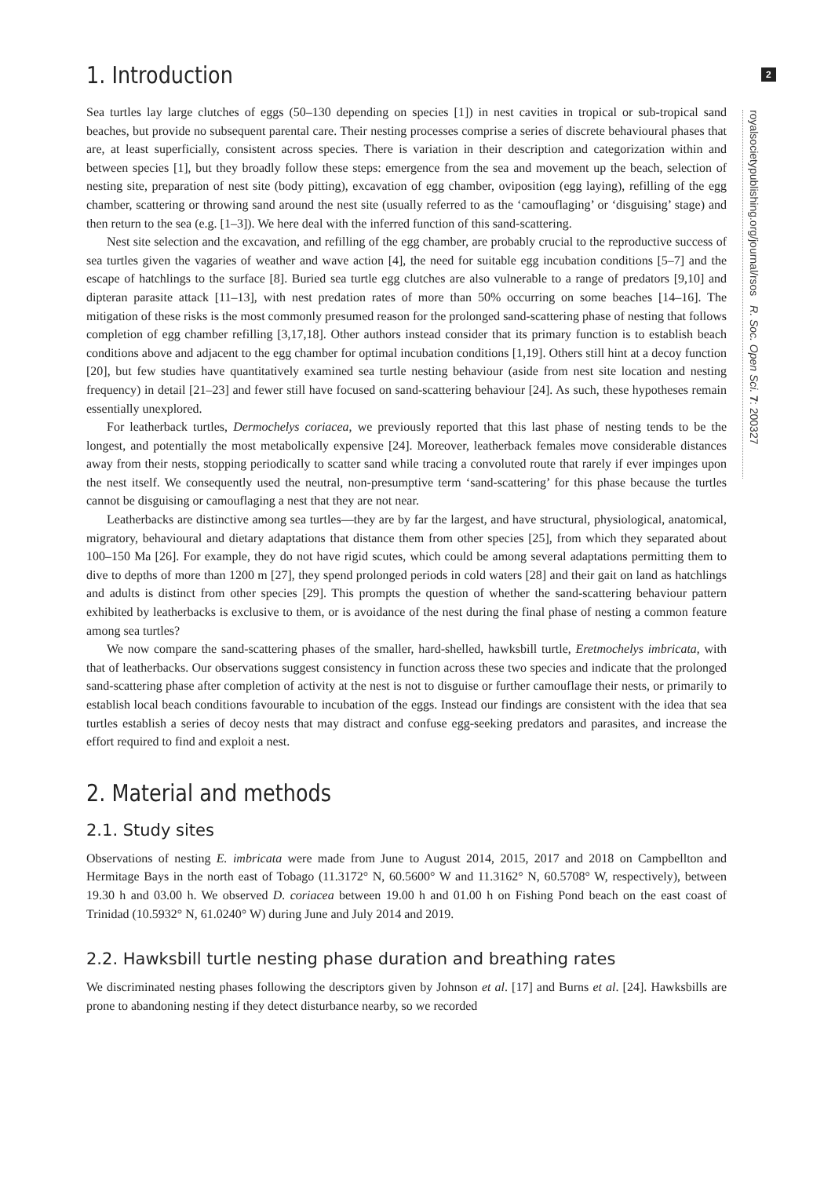1. Introduction
Sea turtles lay large clutches of eggs (50–130 depending on species [1]) in nest cavities in tropical or sub-tropical sand beaches, but provide no subsequent parental care. Their nesting processes comprise a series of discrete behavioural phases that are, at least superficially, consistent across species. There is variation in their description and categorization within and between species [1], but they broadly follow these steps: emergence from the sea and movement up the beach, selection of nesting site, preparation of nest site (body pitting), excavation of egg chamber, oviposition (egg laying), refilling of the egg chamber, scattering or throwing sand around the nest site (usually referred to as the ‘camouflaging’ or ‘disguising’ stage) and then return to the sea (e.g. [1–3]). We here deal with the inferred function of this sand-scattering.
Nest site selection and the excavation, and refilling of the egg chamber, are probably crucial to the reproductive success of sea turtles given the vagaries of weather and wave action [4], the need for suitable egg incubation conditions [5–7] and the escape of hatchlings to the surface [8]. Buried sea turtle egg clutches are also vulnerable to a range of predators [9,10] and dipteran parasite attack [11–13], with nest predation rates of more than 50% occurring on some beaches [14–16]. The mitigation of these risks is the most commonly presumed reason for the prolonged sand-scattering phase of nesting that follows completion of egg chamber refilling [3,17,18]. Other authors instead consider that its primary function is to establish beach conditions above and adjacent to the egg chamber for optimal incubation conditions [1,19]. Others still hint at a decoy function [20], but few studies have quantitatively examined sea turtle nesting behaviour (aside from nest site location and nesting frequency) in detail [21–23] and fewer still have focused on sand-scattering behaviour [24]. As such, these hypotheses remain essentially unexplored.
For leatherback turtles, Dermochelys coriacea, we previously reported that this last phase of nesting tends to be the longest, and potentially the most metabolically expensive [24]. Moreover, leatherback females move considerable distances away from their nests, stopping periodically to scatter sand while tracing a convoluted route that rarely if ever impinges upon the nest itself. We consequently used the neutral, non-presumptive term ‘sand-scattering’ for this phase because the turtles cannot be disguising or camouflaging a nest that they are not near.
Leatherbacks are distinctive among sea turtles—they are by far the largest, and have structural, physiological, anatomical, migratory, behavioural and dietary adaptations that distance them from other species [25], from which they separated about 100–150 Ma [26]. For example, they do not have rigid scutes, which could be among several adaptations permitting them to dive to depths of more than 1200 m [27], they spend prolonged periods in cold waters [28] and their gait on land as hatchlings and adults is distinct from other species [29]. This prompts the question of whether the sand-scattering behaviour pattern exhibited by leatherbacks is exclusive to them, or is avoidance of the nest during the final phase of nesting a common feature among sea turtles?
We now compare the sand-scattering phases of the smaller, hard-shelled, hawksbill turtle, Eretmochelys imbricata, with that of leatherbacks. Our observations suggest consistency in function across these two species and indicate that the prolonged sand-scattering phase after completion of activity at the nest is not to disguise or further camouflage their nests, or primarily to establish local beach conditions favourable to incubation of the eggs. Instead our findings are consistent with the idea that sea turtles establish a series of decoy nests that may distract and confuse egg-seeking predators and parasites, and increase the effort required to find and exploit a nest.
2. Material and methods
2.1. Study sites
Observations of nesting E. imbricata were made from June to August 2014, 2015, 2017 and 2018 on Campbellton and Hermitage Bays in the north east of Tobago (11.3172° N, 60.5600° W and 11.3162° N, 60.5708° W, respectively), between 19.30 h and 03.00 h. We observed D. coriacea between 19.00 h and 01.00 h on Fishing Pond beach on the east coast of Trinidad (10.5932° N, 61.0240° W) during June and July 2014 and 2019.
2.2. Hawksbill turtle nesting phase duration and breathing rates
We discriminated nesting phases following the descriptors given by Johnson et al. [17] and Burns et al. [24]. Hawksbills are prone to abandoning nesting if they detect disturbance nearby, so we recorded
2
royalsocietypublishing.org/journal/rsos R. Soc. Open Sci. 7: 200327